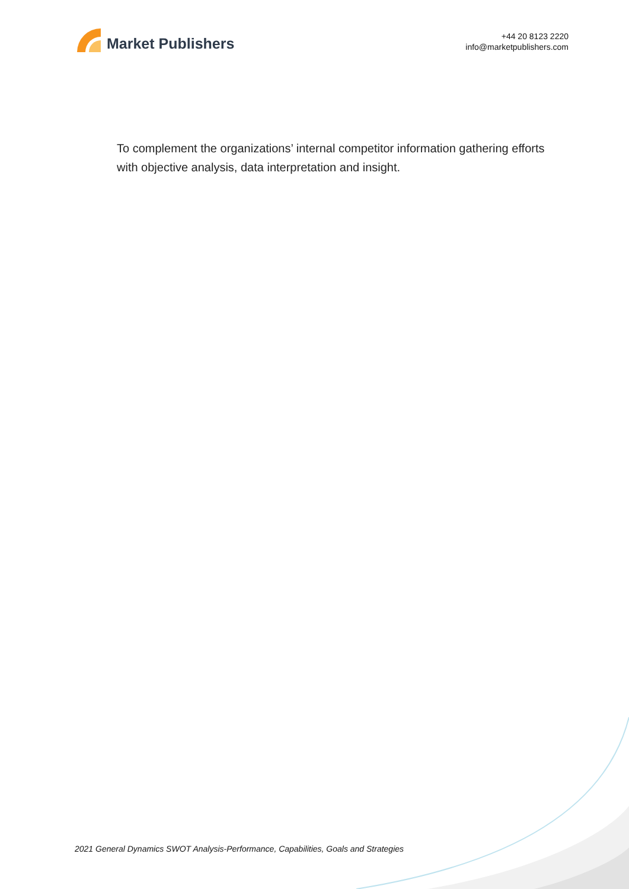Market Publishers
+44 20 8123 2220
info@marketpublishers.com
To complement the organizations’ internal competitor information gathering efforts with objective analysis, data interpretation and insight.
2021 General Dynamics SWOT Analysis-Performance, Capabilities, Goals and Strategies